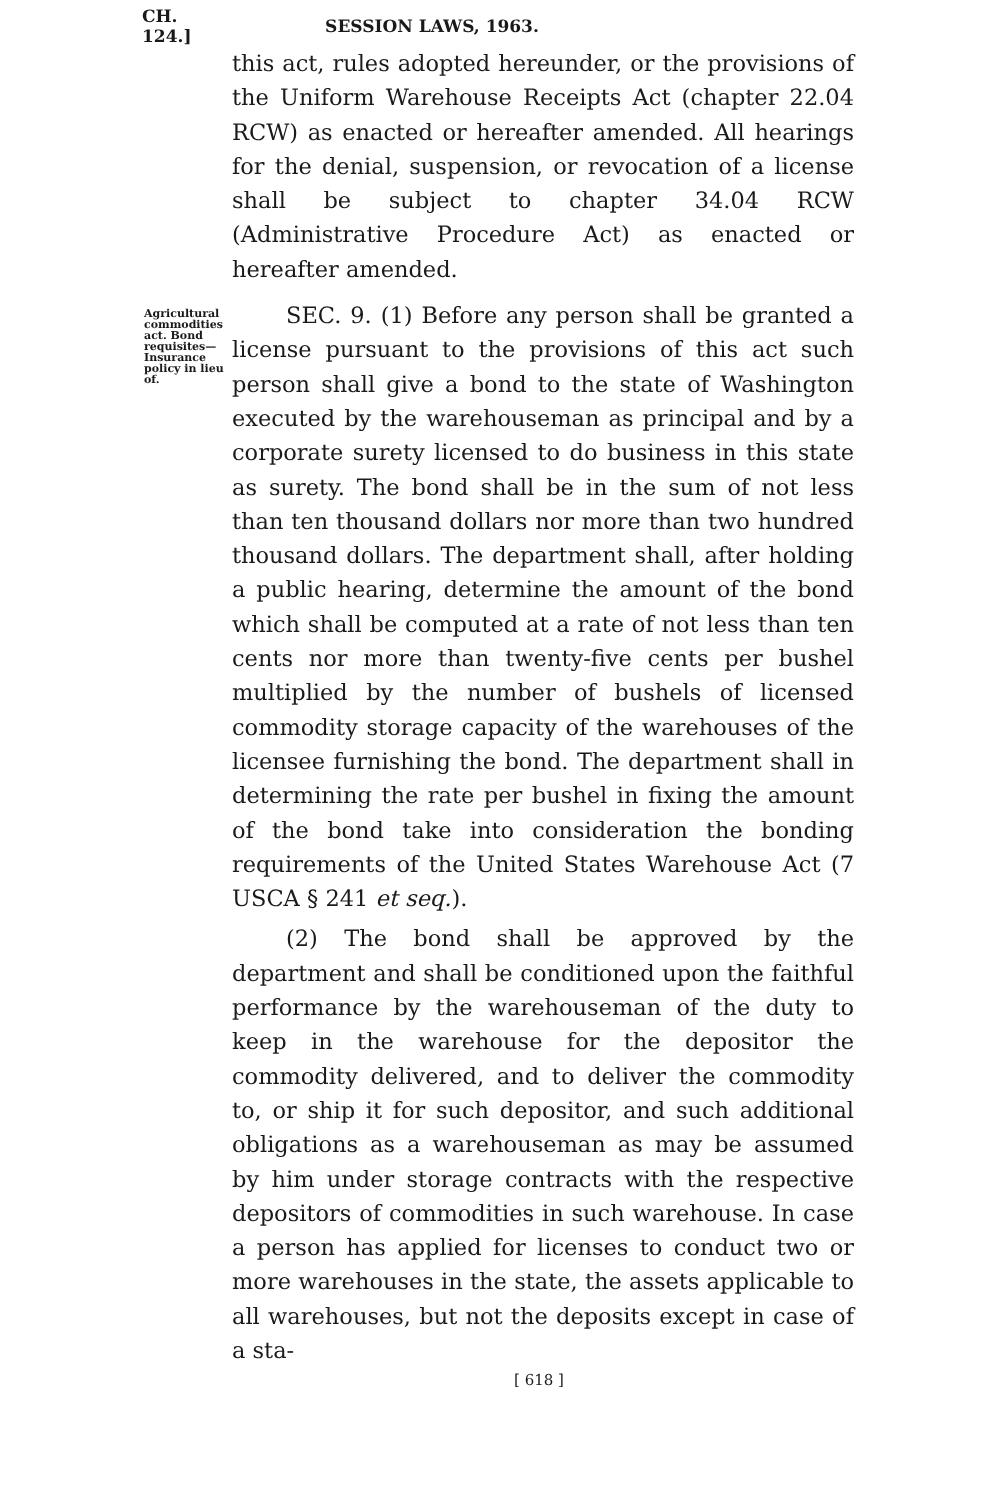CH. 124.] SESSION LAWS, 1963.
this act, rules adopted hereunder, or the provisions of the Uniform Warehouse Receipts Act (chapter 22.04 RCW) as enacted or hereafter amended. All hearings for the denial, suspension, or revocation of a license shall be subject to chapter 34.04 RCW (Administrative Procedure Act) as enacted or hereafter amended.
Agricultural commodities act. Bond requisites— Insurance policy in lieu of.
SEC. 9. (1) Before any person shall be granted a license pursuant to the provisions of this act such person shall give a bond to the state of Washington executed by the warehouseman as principal and by a corporate surety licensed to do business in this state as surety. The bond shall be in the sum of not less than ten thousand dollars nor more than two hundred thousand dollars. The department shall, after holding a public hearing, determine the amount of the bond which shall be computed at a rate of not less than ten cents nor more than twenty-five cents per bushel multiplied by the number of bushels of licensed commodity storage capacity of the warehouses of the licensee furnishing the bond. The department shall in determining the rate per bushel in fixing the amount of the bond take into consideration the bonding requirements of the United States Warehouse Act (7 USCA § 241 et seq.).
(2) The bond shall be approved by the department and shall be conditioned upon the faithful performance by the warehouseman of the duty to keep in the warehouse for the depositor the commodity delivered, and to deliver the commodity to, or ship it for such depositor, and such additional obligations as a warehouseman as may be assumed by him under storage contracts with the respective depositors of commodities in such warehouse. In case a person has applied for licenses to conduct two or more warehouses in the state, the assets applicable to all warehouses, but not the deposits except in case of a sta-
[ 618 ]